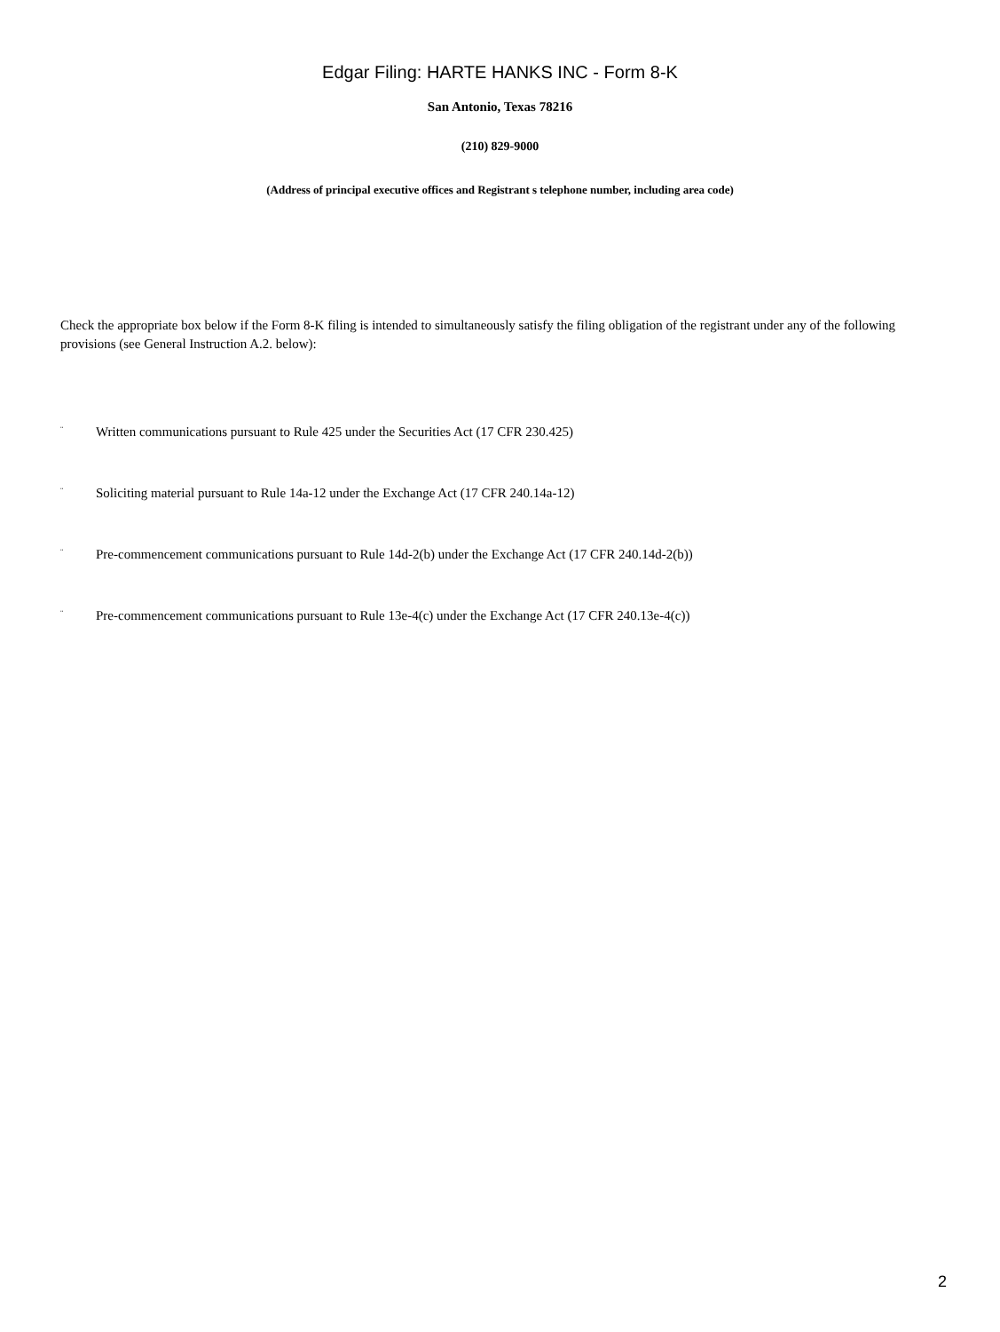Edgar Filing: HARTE HANKS INC - Form 8-K
San Antonio, Texas 78216
(210) 829-9000
(Address of principal executive offices and Registrant s telephone number, including area code)
Check the appropriate box below if the Form 8-K filing is intended to simultaneously satisfy the filing obligation of the registrant under any of the following provisions (see General Instruction A.2. below):
¨ Written communications pursuant to Rule 425 under the Securities Act (17 CFR 230.425)
¨ Soliciting material pursuant to Rule 14a-12 under the Exchange Act (17 CFR 240.14a-12)
¨ Pre-commencement communications pursuant to Rule 14d-2(b) under the Exchange Act (17 CFR 240.14d-2(b))
¨ Pre-commencement communications pursuant to Rule 13e-4(c) under the Exchange Act (17 CFR 240.13e-4(c))
2